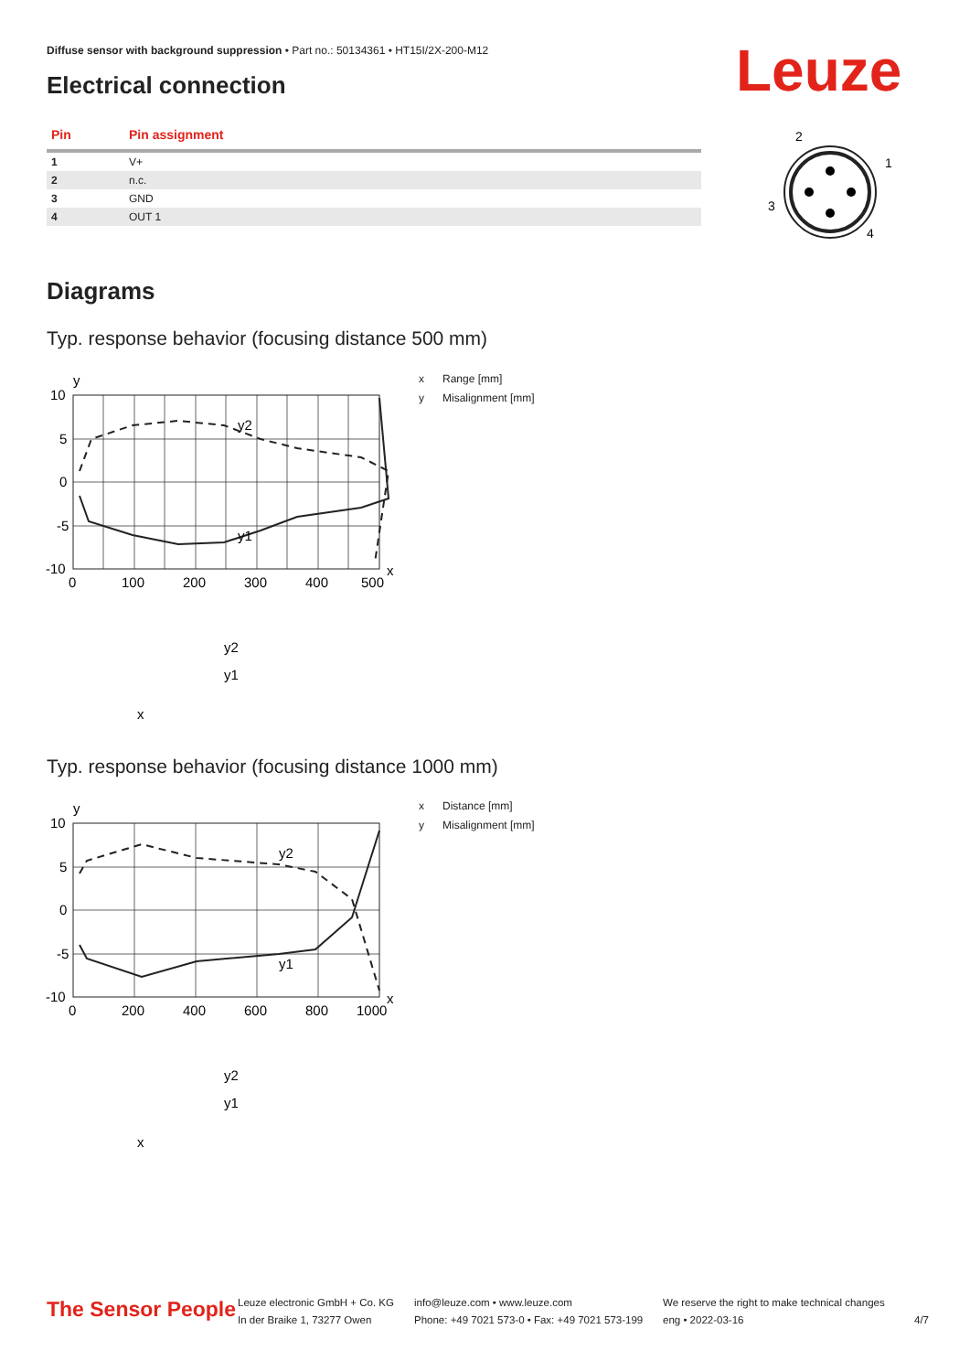Diffuse sensor with background suppression • Part no.: 50134361 • HT15I/2X-200-M12
Leuze
Electrical connection
| Pin | Pin assignment |
| --- | --- |
| 1 | V+ |
| 2 | n.c. |
| 3 | GND |
| 4 | OUT 1 |
2
1
3
4
Diagrams
Typ. response behavior (focusing distance 500 mm)
x Range [mm]
y Misalignment [mm]
10
5
0
-5
-10
y
x
0
100
200
300
400
500
y2
y1
y2
y1
x
Typ. response behavior (focusing distance 1000 mm)
x Distance [mm]
y Misalignment [mm]
10
5
0
-5
-10
y
x
0
200
400
600
800
1000
y2
y1
y2
y1
x
The Sensor People
Leuze electronic GmbH + Co. KG
In der Braike 1, 73277 Owen
info@leuze.com • www.leuze.com
Phone: +49 7021 573-0 • Fax: +49 7021 573-199
We reserve the right to make technical changes
eng • 2022-03-16
4/7